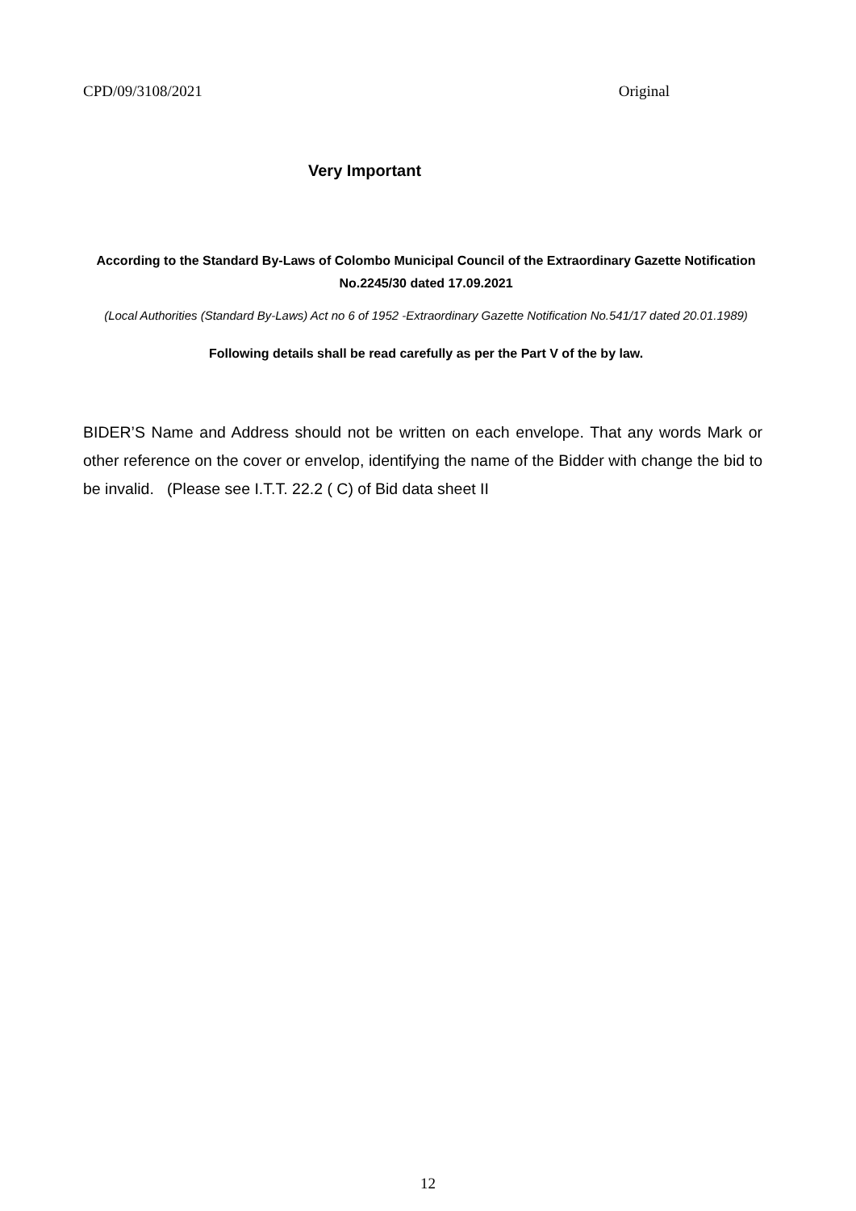CPD/09/3108/2021 Original
Very Important
According to the Standard By-Laws of Colombo Municipal Council of the Extraordinary Gazette Notification No.2245/30 dated 17.09.2021
(Local Authorities (Standard By-Laws) Act no 6 of 1952 -Extraordinary Gazette Notification No.541/17 dated 20.01.1989)
Following details shall be read carefully as per the Part V of the by law.
BIDER’S Name and Address should not be written on each envelope. That any words Mark or other reference on the cover or envelop, identifying the name of the Bidder with change the bid to be invalid. (Please see I.T.T. 22.2 ( C) of Bid data sheet II
12